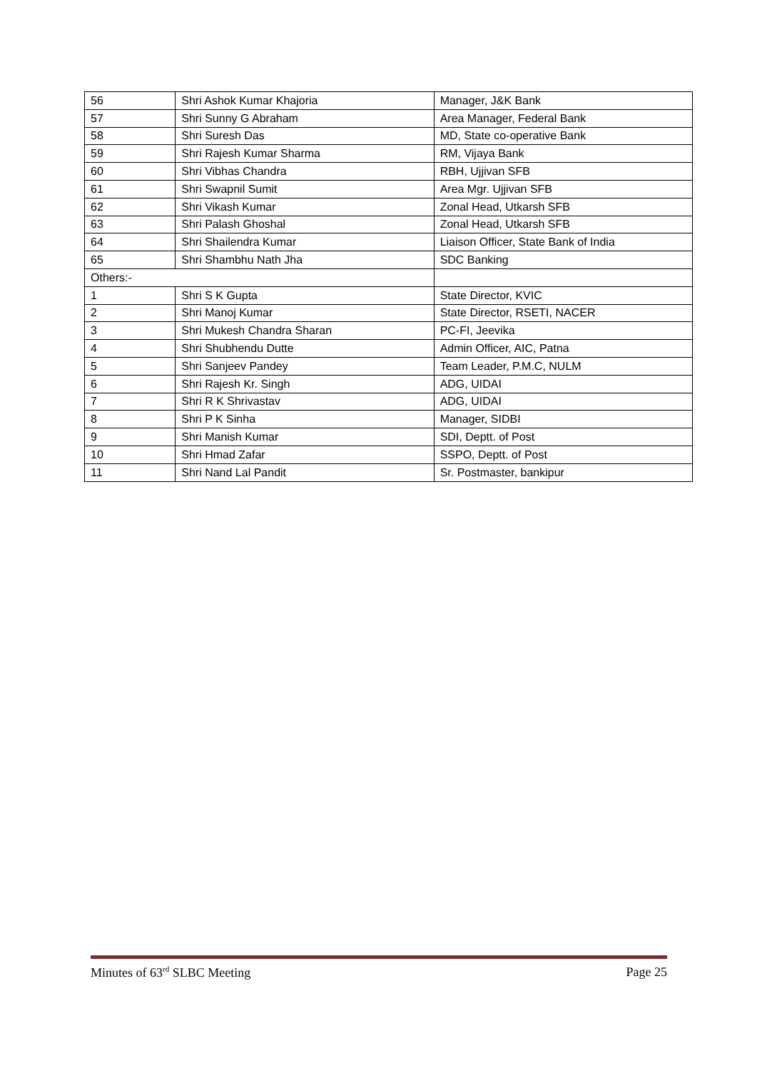| 56 | Shri Ashok Kumar Khajoria | Manager, J&K Bank |
| 57 | Shri Sunny G Abraham | Area Manager, Federal Bank |
| 58 | Shri Suresh Das | MD, State co-operative Bank |
| 59 | Shri Rajesh Kumar Sharma | RM, Vijaya Bank |
| 60 | Shri Vibhas Chandra | RBH, Ujjivan SFB |
| 61 | Shri Swapnil Sumit | Area Mgr. Ujjivan SFB |
| 62 | Shri Vikash Kumar | Zonal Head, Utkarsh SFB |
| 63 | Shri Palash Ghoshal | Zonal Head, Utkarsh SFB |
| 64 | Shri Shailendra Kumar | Liaison Officer, State Bank of India |
| 65 | Shri Shambhu Nath Jha | SDC Banking |
| Others:- | | |
| 1 | Shri S K Gupta | State Director, KVIC |
| 2 | Shri Manoj Kumar | State Director, RSETI, NACER |
| 3 | Shri Mukesh Chandra Sharan | PC-FI, Jeevika |
| 4 | Shri Shubhendu Dutte | Admin Officer, AIC, Patna |
| 5 | Shri Sanjeev Pandey | Team Leader, P.M.C, NULM |
| 6 | Shri Rajesh Kr. Singh | ADG, UIDAI |
| 7 | Shri R K Shrivastav | ADG, UIDAI |
| 8 | Shri P K Sinha | Manager, SIDBI |
| 9 | Shri Manish Kumar | SDI, Deptt. of Post |
| 10 | Shri Hmad Zafar | SSPO, Deptt. of Post |
| 11 | Shri Nand Lal Pandit | Sr. Postmaster, bankipur |
Minutes of 63<sup>rd</sup> SLBC Meeting Page 25